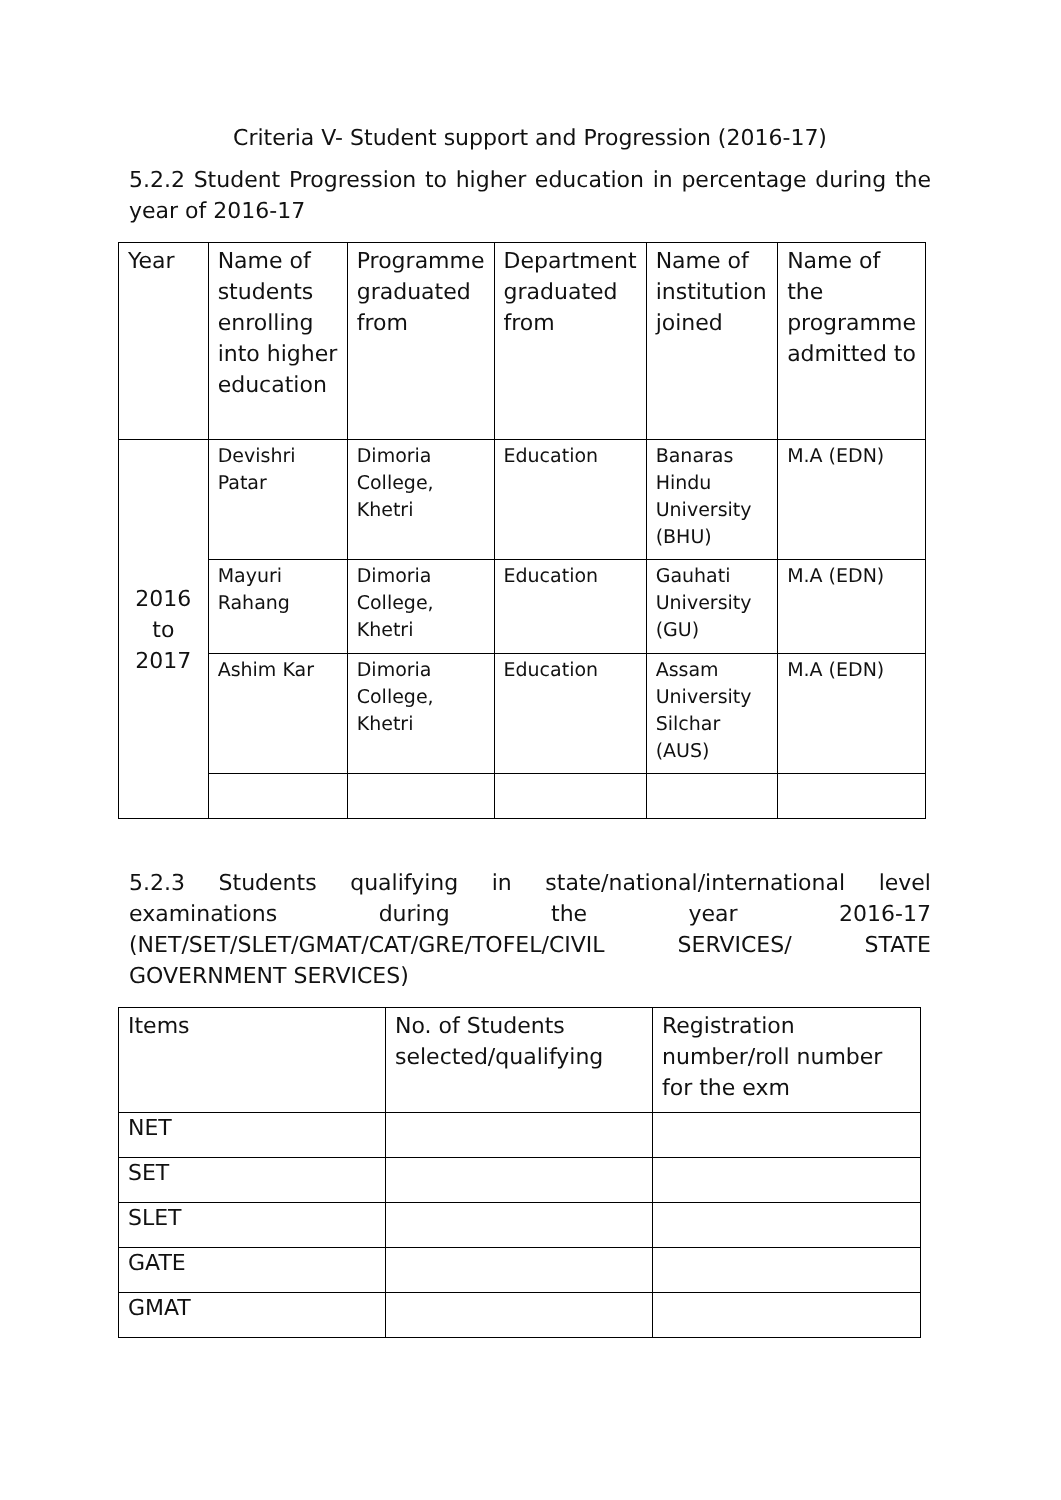Criteria V- Student support and Progression (2016-17)
5.2.2 Student Progression to higher education in percentage during the year of 2016-17
| Year | Name of students enrolling into higher education | Programme graduated from | Department graduated from | Name of institution joined | Name of the programme admitted to |
| --- | --- | --- | --- | --- | --- |
| 2016 to 2017 | Devishri Patar | Dimoria College, Khetri | Education | Banaras Hindu University (BHU) | M.A (EDN) |
| | Mayuri Rahang | Dimoria College, Khetri | Education | Gauhati University (GU) | M.A (EDN) |
| | Ashim Kar | Dimoria College, Khetri | Education | Assam University Silchar (AUS) | M.A (EDN) |
5.2.3 Students qualifying in state/national/international level examinations during the year 2016-17 (NET/SET/SLET/GMAT/CAT/GRE/TOFEL/CIVIL SERVICES/ STATE GOVERNMENT SERVICES)
| Items | No. of Students selected/qualifying | Registration number/roll number for the exm |
| --- | --- | --- |
| NET | | |
| SET | | |
| SLET | | |
| GATE | | |
| GMAT | | |